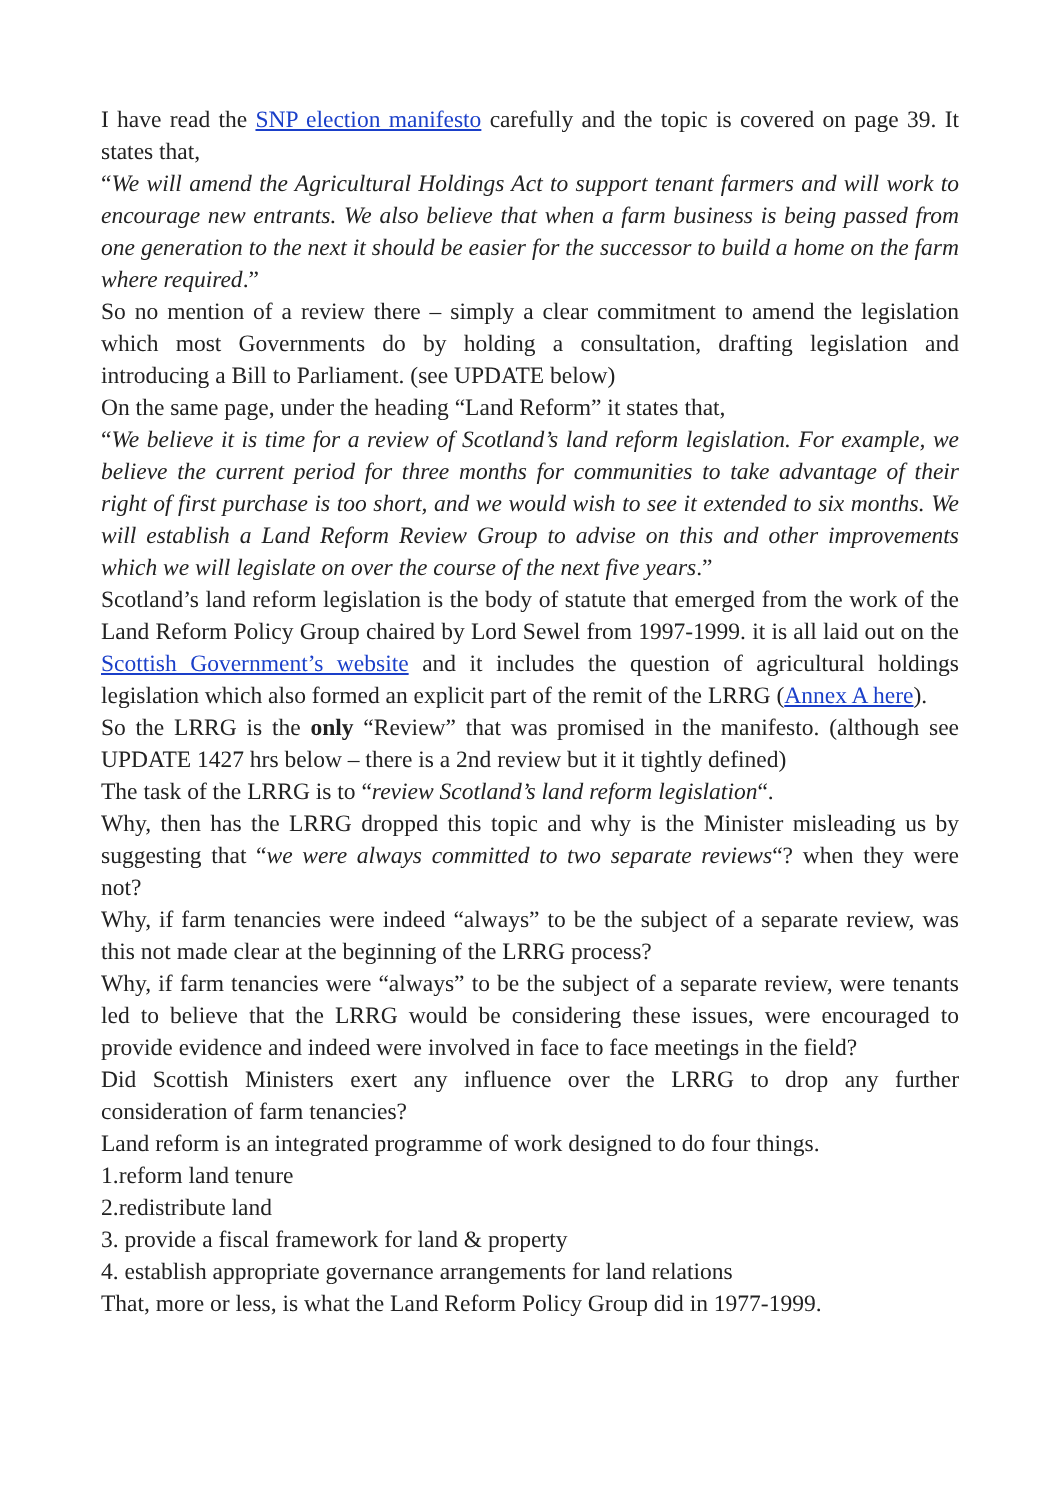I have read the SNP election manifesto carefully and the topic is covered on page 39. It states that,
“We will amend the Agricultural Holdings Act to support tenant farmers and will work to encourage new entrants. We also believe that when a farm business is being passed from one generation to the next it should be easier for the successor to build a home on the farm where required.”
So no mention of a review there – simply a clear commitment to amend the legislation which most Governments do by holding a consultation, drafting legislation and introducing a Bill to Parliament. (see UPDATE below)
On the same page, under the heading “Land Reform” it states that,
“We believe it is time for a review of Scotland’s land reform legislation. For example, we believe the current period for three months for communities to take advantage of their right of first purchase is too short, and we would wish to see it extended to six months. We will establish a Land Reform Review Group to advise on this and other improvements which we will legislate on over the course of the next five years.”
Scotland’s land reform legislation is the body of statute that emerged from the work of the Land Reform Policy Group chaired by Lord Sewel from 1997-1999. it is all laid out on the Scottish Government’s website and it includes the question of agricultural holdings legislation which also formed an explicit part of the remit of the LRRG (Annex A here).
So the LRRG is the only “Review” that was promised in the manifesto. (although see UPDATE 1427 hrs below – there is a 2nd review but it it tightly defined)
The task of the LRRG is to “review Scotland’s land reform legislation“.
Why, then has the LRRG dropped this topic and why is the Minister misleading us by suggesting that “we were always committed to two separate reviews“? when they were not?
Why, if farm tenancies were indeed “always” to be the subject of a separate review, was this not made clear at the beginning of the LRRG process?
Why, if farm tenancies were “always” to be the subject of a separate review, were tenants led to believe that the LRRG would be considering these issues, were encouraged to provide evidence and indeed were involved in face to face meetings in the field?
Did Scottish Ministers exert any influence over the LRRG to drop any further consideration of farm tenancies?
Land reform is an integrated programme of work designed to do four things.
1.reform land tenure
2.redistribute land
3. provide a fiscal framework for land & property
4. establish appropriate governance arrangements for land relations
That, more or less, is what the Land Reform Policy Group did in 1977-1999.